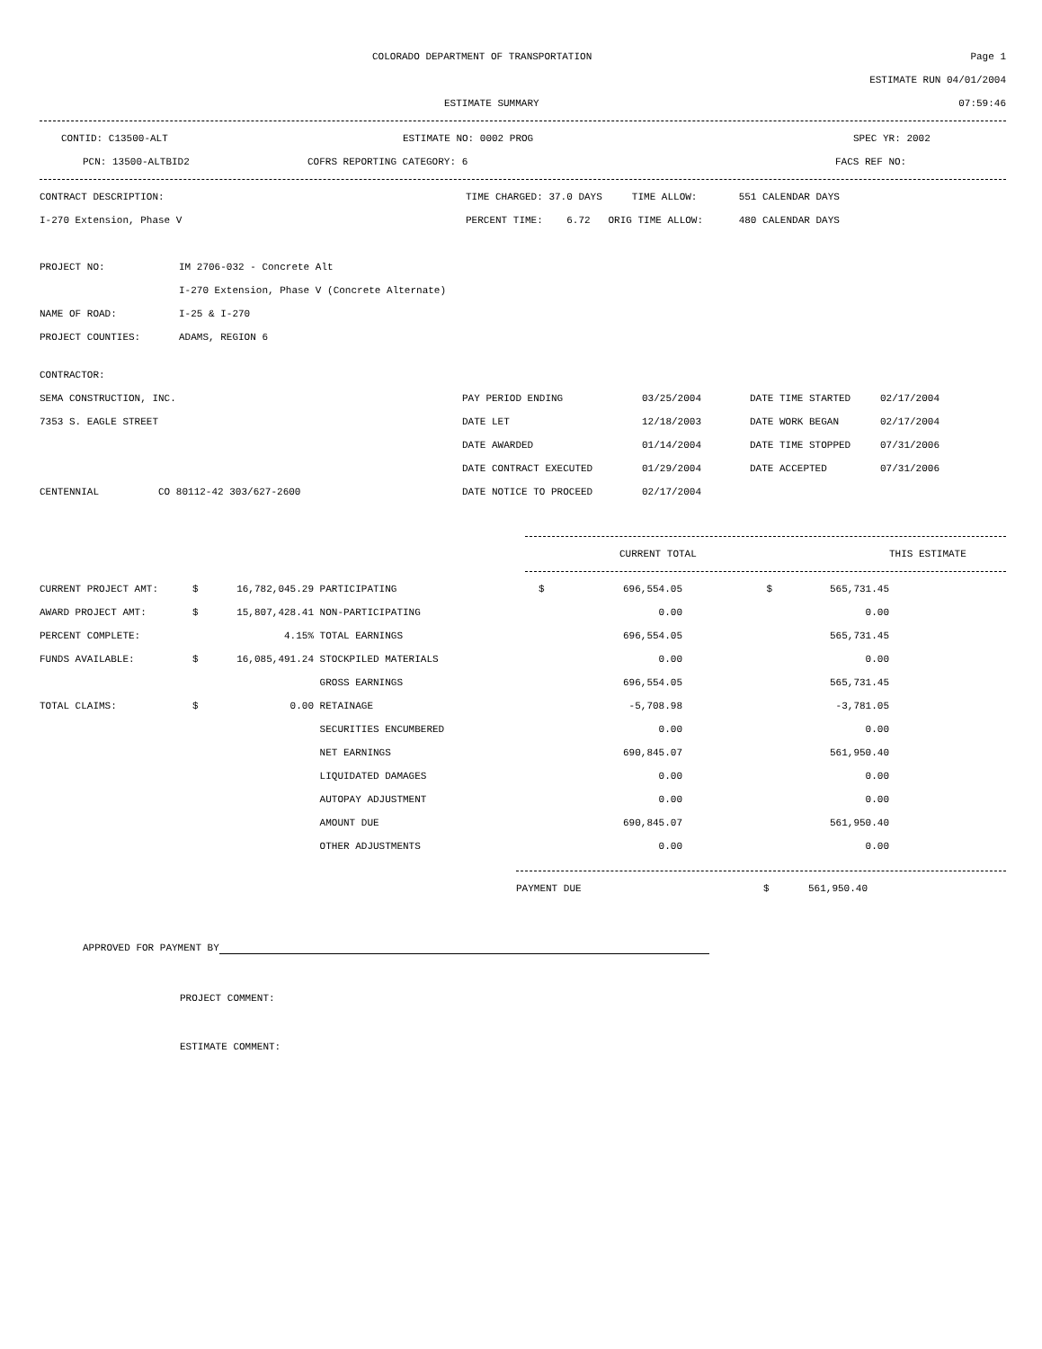COLORADO DEPARTMENT OF TRANSPORTATION Page 1
ESTIMATE RUN 04/01/2004
ESTIMATE SUMMARY 07:59:46
CONTID: C13500-ALT ESTIMATE NO: 0002 PROG SPEC YR: 2002
PCN: 13500-ALTBID2 COFRS REPORTING CATEGORY: 6 FACS REF NO:
CONTRACT DESCRIPTION: TIME CHARGED: 37.0 DAYS TIME ALLOW: 551 CALENDAR DAYS
I-270 Extension, Phase V PERCENT TIME: 6.72 ORIG TIME ALLOW: 480 CALENDAR DAYS
PROJECT NO: IM 2706-032 - Concrete Alt
I-270 Extension, Phase V (Concrete Alternate)
NAME OF ROAD: I-25 & I-270
PROJECT COUNTIES: ADAMS, REGION 6
CONTRACTOR:
| SEMA CONSTRUCTION, INC. | PAY PERIOD ENDING | 03/25/2004 | DATE TIME STARTED | 02/17/2004 |
| 7353 S. EAGLE STREET | DATE LET | 12/18/2003 | DATE WORK BEGAN | 02/17/2004 |
| | DATE AWARDED | 01/14/2004 | DATE TIME STOPPED | 07/31/2006 |
| | DATE CONTRACT EXECUTED | 01/29/2004 | DATE ACCEPTED | 07/31/2006 |
| CENTENNIAL CO 80112-42 303/627-2600 | DATE NOTICE TO PROCEED | 02/17/2004 | | |
CURRENT TOTAL THIS ESTIMATE
| CURRENT PROJECT AMT: | $ | 16,782,045.29 | PARTICIPATING | $ | 696,554.05 | $ | 565,731.45 |
| AWARD PROJECT AMT: | $ | 15,807,428.41 | NON-PARTICIPATING | | 0.00 | | 0.00 |
| PERCENT COMPLETE: | | 4.15% | TOTAL EARNINGS | | 696,554.05 | | 565,731.45 |
| FUNDS AVAILABLE: | $ | 16,085,491.24 | STOCKPILED MATERIALS | | 0.00 | | 0.00 |
| | | | GROSS EARNINGS | | 696,554.05 | | 565,731.45 |
| TOTAL CLAIMS: | $ | 0.00 | RETAINAGE | | -5,708.98 | | -3,781.05 |
| | | | SECURITIES ENCUMBERED | | 0.00 | | 0.00 |
| | | | NET EARNINGS | | 690,845.07 | | 561,950.40 |
| | | | LIQUIDATED DAMAGES | | 0.00 | | 0.00 |
| | | | AUTOPAY ADJUSTMENT | | 0.00 | | 0.00 |
| | | | AMOUNT DUE | | 690,845.07 | | 561,950.40 |
| | | | OTHER ADJUSTMENTS | | 0.00 | | 0.00 |
PAYMENT DUE $ 561,950.40
APPROVED FOR PAYMENT BY
PROJECT COMMENT:
ESTIMATE COMMENT: